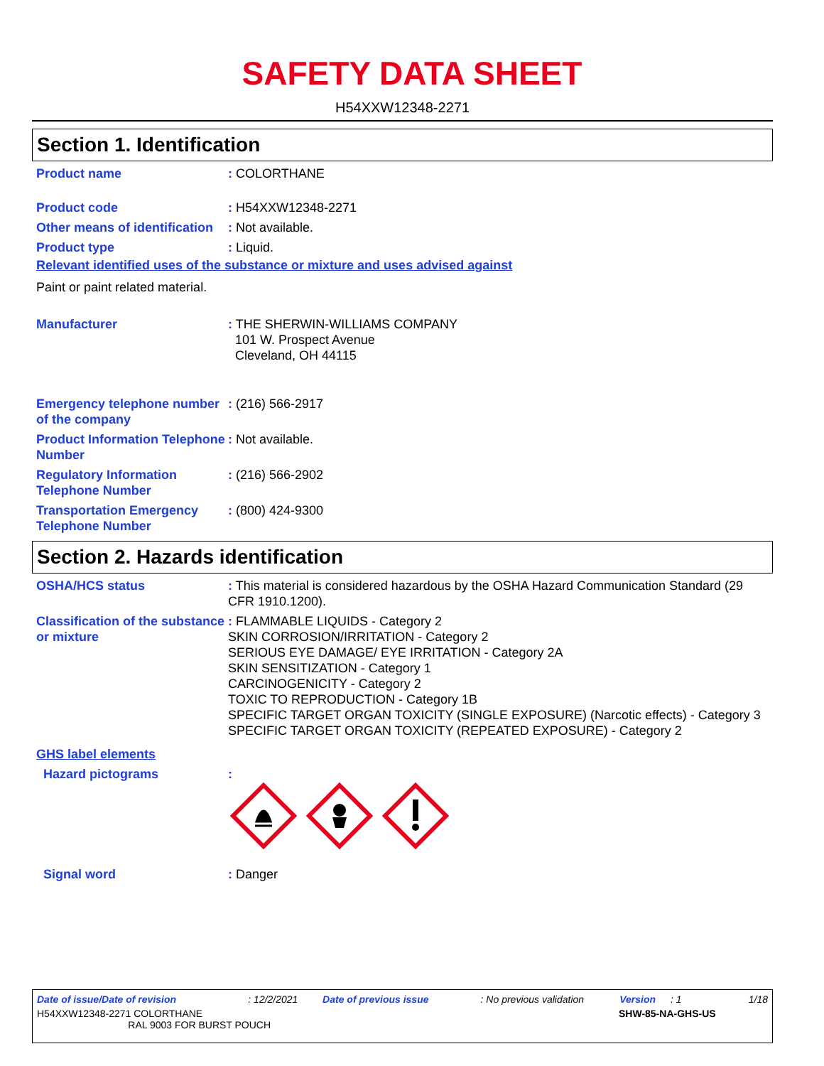SAFETY DATA SHEET
H54XXW12348-2271
Section 1. Identification
Product name : COLORTHANE
Product code : H54XXW12348-2271
Other means of identification
: Not available.
Product type : Liquid.
Relevant identified uses of the substance or mixture and uses advised against
Paint or paint related material.
Manufacturer : THE SHERWIN-WILLIAMS COMPANY
101 W. Prospect Avenue
Cleveland, OH 44115
Emergency telephone number of the company
: (216) 566-2917
Product Information Telephone Number
: Not available.
Regulatory Information Telephone Number
: (216) 566-2902
Transportation Emergency Telephone Number
: (800) 424-9300
Section 2. Hazards identification
OSHA/HCS status : This material is considered hazardous by the OSHA Hazard Communication Standard (29 CFR 1910.1200).
Classification of the substance or mixture
: FLAMMABLE LIQUIDS - Category 2
SKIN CORROSION/IRRITATION - Category 2
SERIOUS EYE DAMAGE/ EYE IRRITATION - Category 2A
SKIN SENSITIZATION - Category 1
CARCINOGENICITY - Category 2
TOXIC TO REPRODUCTION - Category 1B
SPECIFIC TARGET ORGAN TOXICITY (SINGLE EXPOSURE) (Narcotic effects) - Category 3
SPECIFIC TARGET ORGAN TOXICITY (REPEATED EXPOSURE) - Category 2
GHS label elements
Hazard pictograms :
Signal word : Danger
Date of issue/Date of revision: 12/2/2021 Date of previous issue: No previous validation Version: 1 1/18
H54XXW12348-2271 COLORTHANE
RAL 9003 FOR BURST POUCH SHW-85-NA-GHS-US